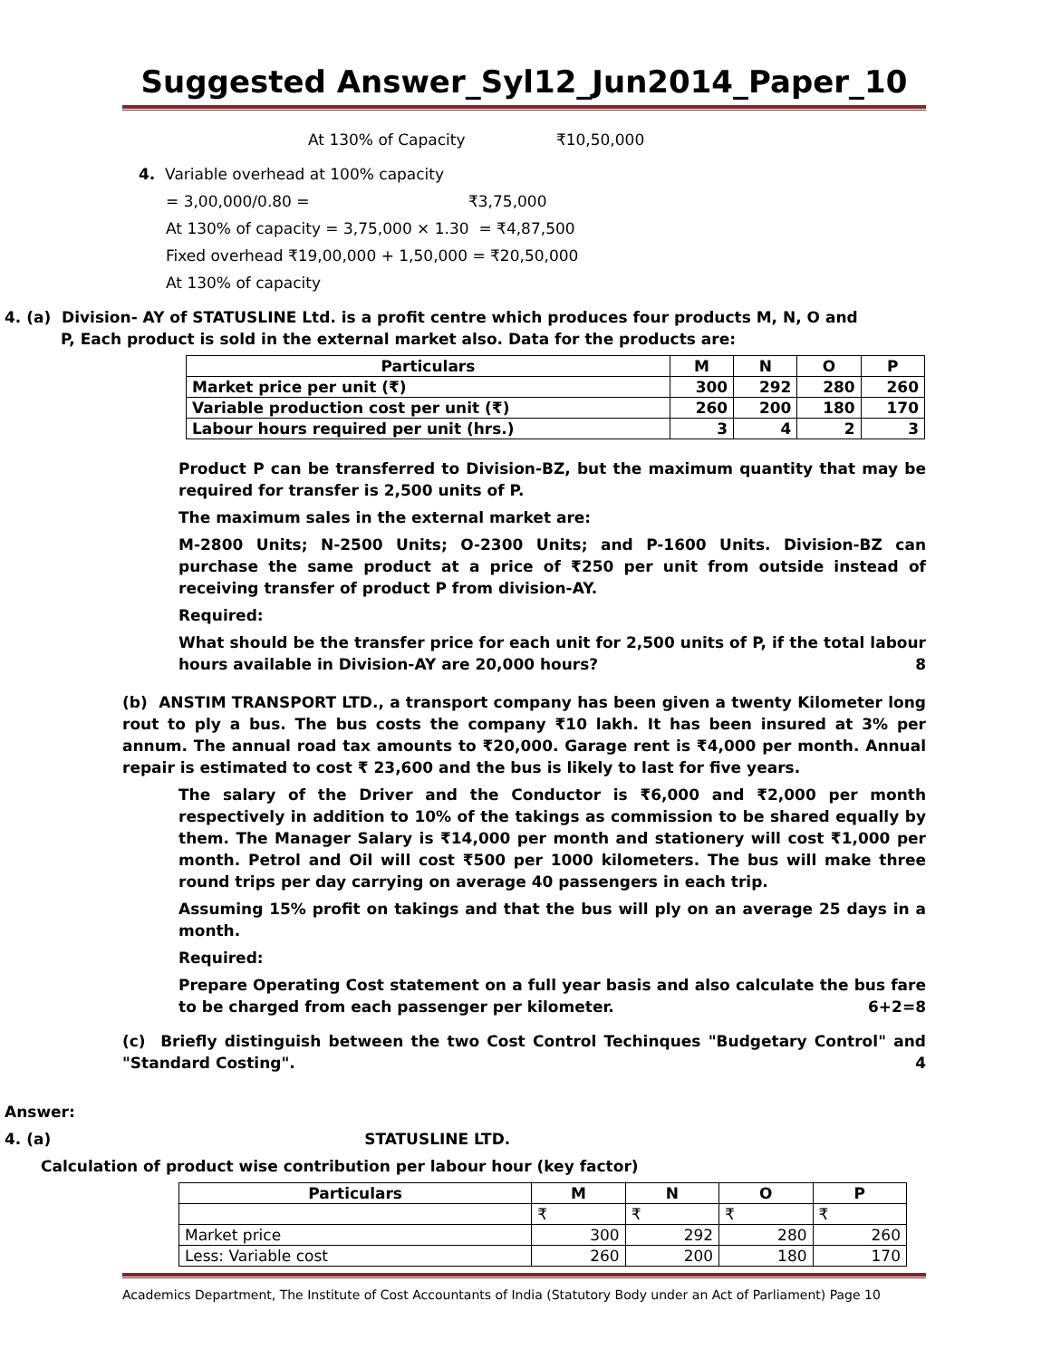Suggested Answer_Syl12_Jun2014_Paper_10
At 130% of Capacity ₹10,50,000
4. Variable overhead at 100% capacity
= 3,00,000/0.80 = ₹3,75,000
At 130% of capacity = 3,75,000 × 1.30 = ₹4,87,500
Fixed overhead ₹19,00,000 + 1,50,000 = ₹20,50,000
At 130% of capacity
4. (a) Division- AY of STATUSLINE Ltd. is a profit centre which produces four products M, N, O and
P, Each product is sold in the external market also. Data for the products are:
| Particulars | M | N | O | P |
| --- | --- | --- | --- | --- |
| Market price per unit (₹) | 300 | 292 | 280 | 260 |
| Variable production cost per unit (₹) | 260 | 200 | 180 | 170 |
| Labour hours required per unit (hrs.) | 3 | 4 | 2 | 3 |
Product P can be transferred to Division-BZ, but the maximum quantity that may be required for transfer is 2,500 units of P.
The maximum sales in the external market are:
M-2800 Units; N-2500 Units; O-2300 Units; and P-1600 Units. Division-BZ can purchase the same product at a price of ₹250 per unit from outside instead of receiving transfer of product P from division-AY.
Required:
What should be the transfer price for each unit for 2,500 units of P, if the total labour hours available in Division-AY are 20,000 hours? 8
(b) ANSTIM TRANSPORT LTD., a transport company has been given a twenty Kilometer long rout to ply a bus. The bus costs the company ₹10 lakh. It has been insured at 3% per annum. The annual road tax amounts to ₹20,000. Garage rent is ₹4,000 per month. Annual repair is estimated to cost ₹ 23,600 and the bus is likely to last for five years.
The salary of the Driver and the Conductor is ₹6,000 and ₹2,000 per month respectively in addition to 10% of the takings as commission to be shared equally by them. The Manager Salary is ₹14,000 per month and stationery will cost ₹1,000 per month. Petrol and Oil will cost ₹500 per 1000 kilometers. The bus will make three round trips per day carrying on average 40 passengers in each trip.
Assuming 15% profit on takings and that the bus will ply on an average 25 days in a month.
Required:
Prepare Operating Cost statement on a full year basis and also calculate the bus fare to be charged from each passenger per kilometer. 6+2=8
(c) Briefly distinguish between the two Cost Control Techinques "Budgetary Control" and "Standard Costing". 4
Answer:
4. (a) STATUSLINE LTD.
Calculation of product wise contribution per labour hour (key factor)
| Particulars | M | N | O | P |
| --- | --- | --- | --- | --- |
| | ₹ | ₹ | ₹ | ₹ |
| Market price | 300 | 292 | 280 | 260 |
| Less: Variable cost | 260 | 200 | 180 | 170 |
Academics Department, The Institute of Cost Accountants of India (Statutory Body under an Act of Parliament) Page 10